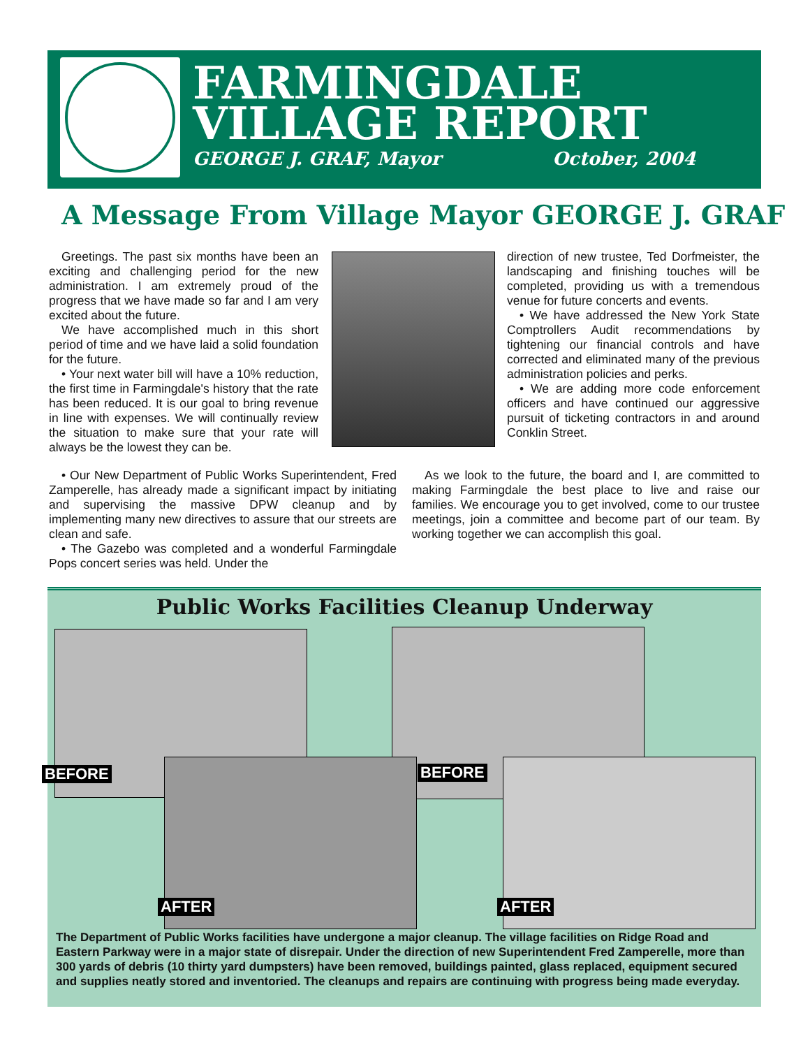FARMINGDALE
VILLAGE REPORT
GEORGE J. GRAF, Mayor October, 2004
A Message From Village Mayor GEORGE J. GRAF
Greetings. The past six months have been an exciting and challenging period for the new administration. I am extremely proud of the progress that we have made so far and I am very excited about the future.
We have accomplished much in this short period of time and we have laid a solid foundation for the future.
• Your next water bill will have a 10% reduction, the first time in Farmingdale's history that the rate has been reduced. It is our goal to bring revenue in line with expenses. We will continually review the situation to make sure that your rate will always be the lowest they can be.
• Our New Department of Public Works Superintendent, Fred Zamperelle, has already made a significant impact by initiating and supervising the massive DPW cleanup and by implementing many new directives to assure that our streets are clean and safe.
• The Gazebo was completed and a wonderful Farmingdale Pops concert series was held. Under the
direction of new trustee, Ted Dorfmeister, the landscaping and finishing touches will be completed, providing us with a tremendous venue for future concerts and events.
• We have addressed the New York State Comptrollers Audit recommendations by tightening our financial controls and have corrected and eliminated many of the previous administration policies and perks.
• We are adding more code enforcement officers and have continued our aggressive pursuit of ticketing contractors in and around Conklin Street.
As we look to the future, the board and I, are committed to making Farmingdale the best place to live and raise our families. We encourage you to get involved, come to our trustee meetings, join a committee and become part of our team. By working together we can accomplish this goal.
Public Works Facilities Cleanup Underway
BEFORE BEFORE
AFTER AFTER
The Department of Public Works facilities have undergone a major cleanup. The village facilities on Ridge Road and Eastern Parkway were in a major state of disrepair. Under the direction of new Superintendent Fred Zamperelle, more than 300 yards of debris (10 thirty yard dumpsters) have been removed, buildings painted, glass replaced, equipment secured and supplies neatly stored and inventoried. The cleanups and repairs are continuing with progress being made everyday.